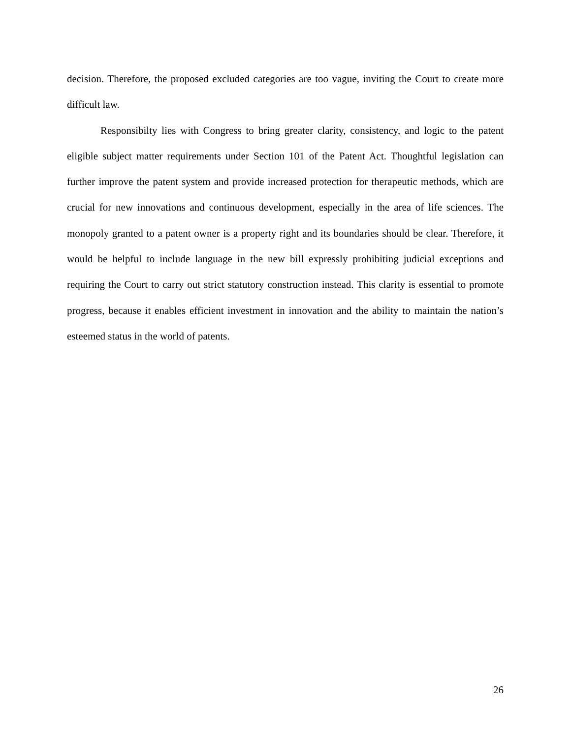decision. Therefore, the proposed excluded categories are too vague, inviting the Court to create more difficult law.
Responsibilty lies with Congress to bring greater clarity, consistency, and logic to the patent eligible subject matter requirements under Section 101 of the Patent Act. Thoughtful legislation can further improve the patent system and provide increased protection for therapeutic methods, which are crucial for new innovations and continuous development, especially in the area of life sciences. The monopoly granted to a patent owner is a property right and its boundaries should be clear. Therefore, it would be helpful to include language in the new bill expressly prohibiting judicial exceptions and requiring the Court to carry out strict statutory construction instead. This clarity is essential to promote progress, because it enables efficient investment in innovation and the ability to maintain the nation’s esteemed status in the world of patents.
26